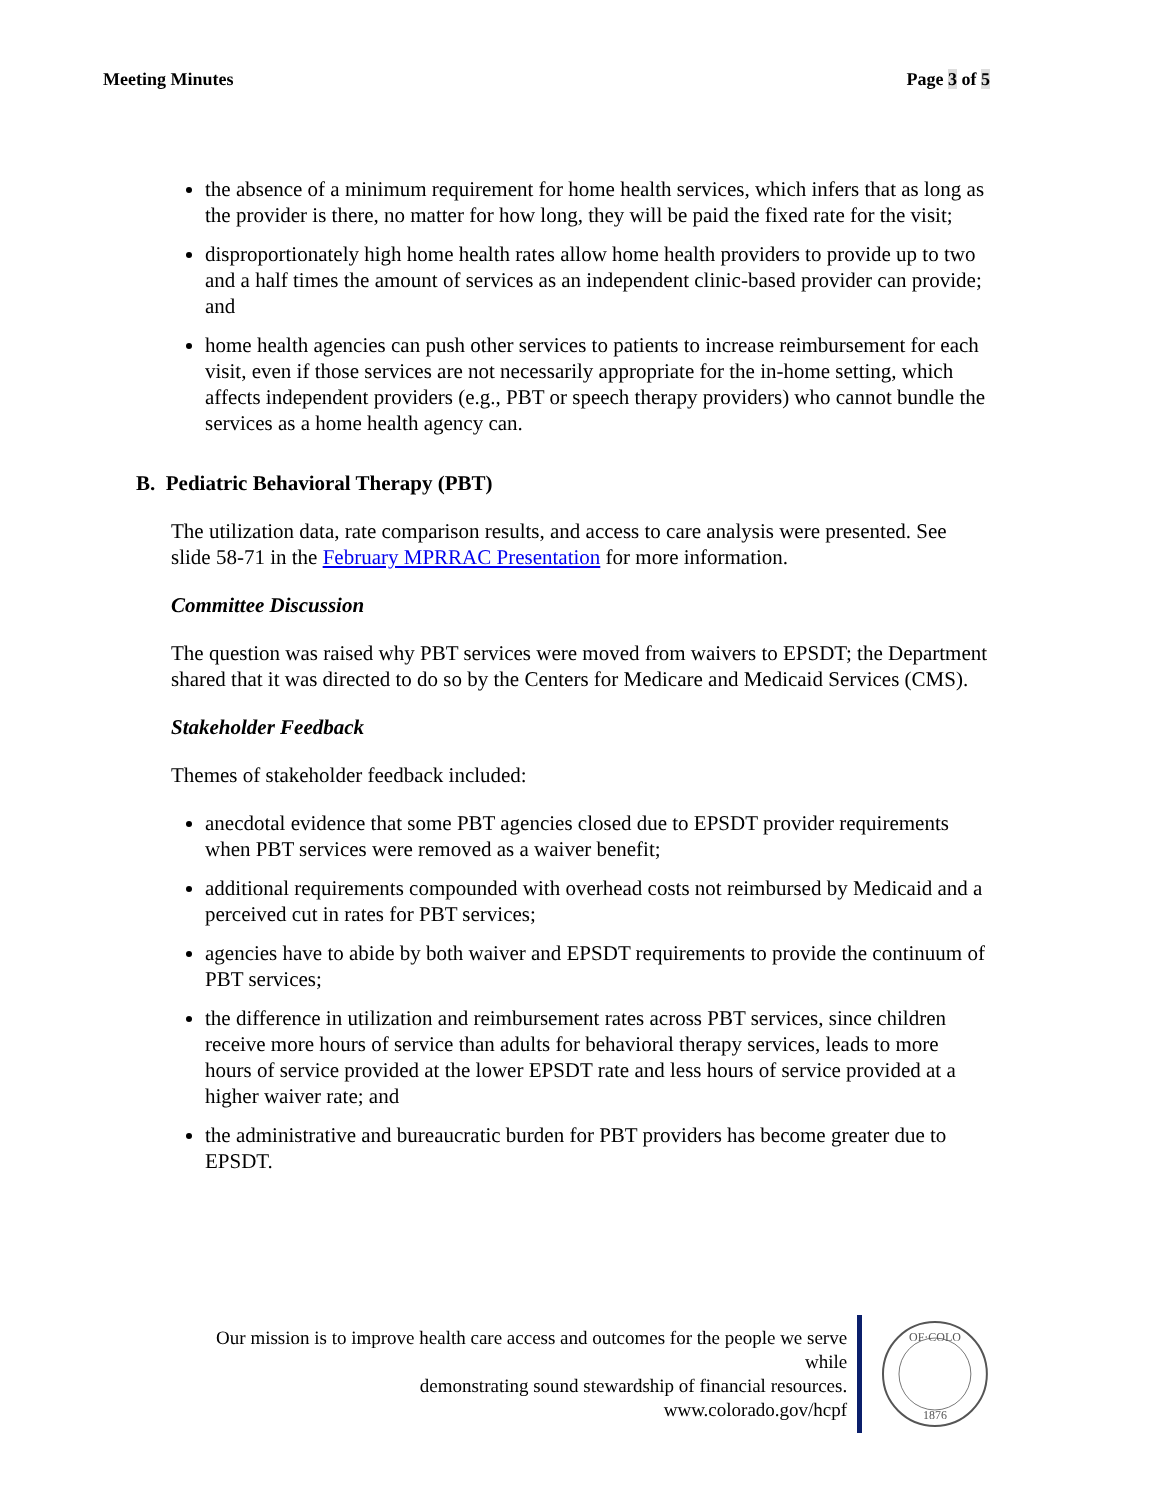Meeting Minutes Page 3 of 5
the absence of a minimum requirement for home health services, which infers that as long as the provider is there, no matter for how long, they will be paid the fixed rate for the visit;
disproportionately high home health rates allow home health providers to provide up to two and a half times the amount of services as an independent clinic-based provider can provide; and
home health agencies can push other services to patients to increase reimbursement for each visit, even if those services are not necessarily appropriate for the in-home setting, which affects independent providers (e.g., PBT or speech therapy providers) who cannot bundle the services as a home health agency can.
B. Pediatric Behavioral Therapy (PBT)
The utilization data, rate comparison results, and access to care analysis were presented. See slide 58-71 in the February MPRRAC Presentation for more information.
Committee Discussion
The question was raised why PBT services were moved from waivers to EPSDT; the Department shared that it was directed to do so by the Centers for Medicare and Medicaid Services (CMS).
Stakeholder Feedback
Themes of stakeholder feedback included:
anecdotal evidence that some PBT agencies closed due to EPSDT provider requirements when PBT services were removed as a waiver benefit;
additional requirements compounded with overhead costs not reimbursed by Medicaid and a perceived cut in rates for PBT services;
agencies have to abide by both waiver and EPSDT requirements to provide the continuum of PBT services;
the difference in utilization and reimbursement rates across PBT services, since children receive more hours of service than adults for behavioral therapy services, leads to more hours of service provided at the lower EPSDT rate and less hours of service provided at a higher waiver rate; and
the administrative and bureaucratic burden for PBT providers has become greater due to EPSDT.
Our mission is to improve health care access and outcomes for the people we serve while
demonstrating sound stewardship of financial resources.
www.colorado.gov/hcpf
OF·COLO
1876